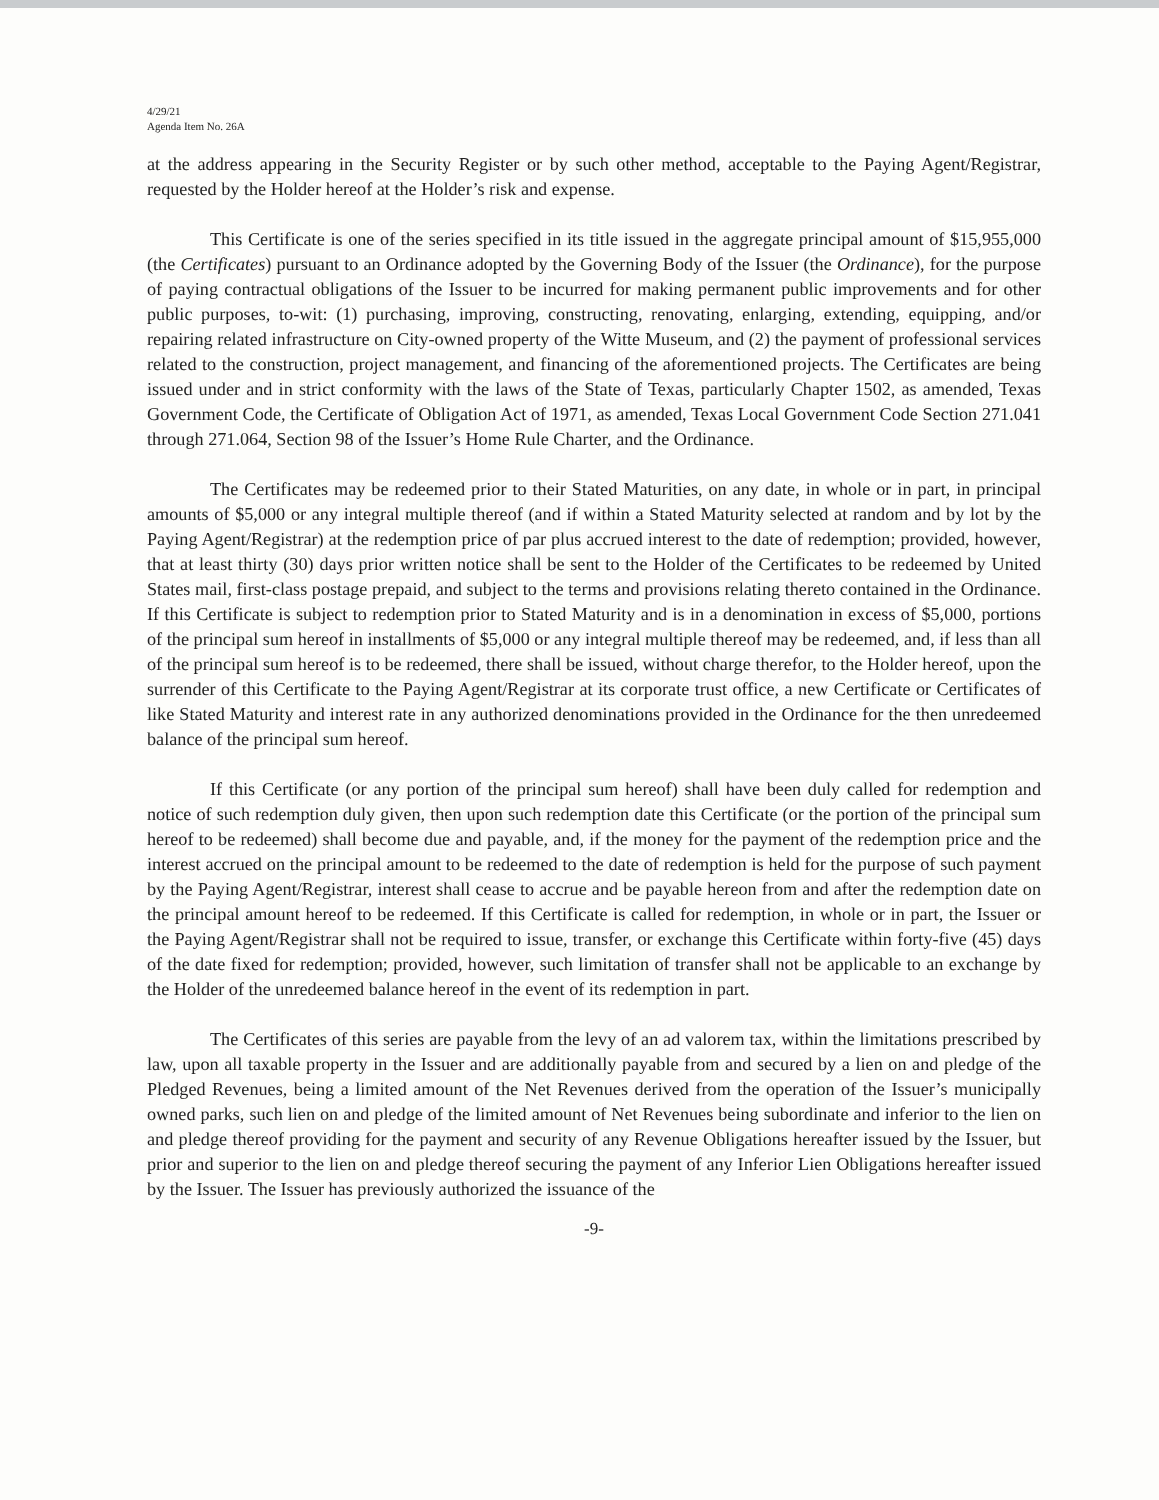4/29/21
Agenda Item No. 26A
at the address appearing in the Security Register or by such other method, acceptable to the Paying Agent/Registrar, requested by the Holder hereof at the Holder’s risk and expense.
This Certificate is one of the series specified in its title issued in the aggregate principal amount of $15,955,000 (the Certificates) pursuant to an Ordinance adopted by the Governing Body of the Issuer (the Ordinance), for the purpose of paying contractual obligations of the Issuer to be incurred for making permanent public improvements and for other public purposes, to-wit: (1) purchasing, improving, constructing, renovating, enlarging, extending, equipping, and/or repairing related infrastructure on City-owned property of the Witte Museum, and (2) the payment of professional services related to the construction, project management, and financing of the aforementioned projects. The Certificates are being issued under and in strict conformity with the laws of the State of Texas, particularly Chapter 1502, as amended, Texas Government Code, the Certificate of Obligation Act of 1971, as amended, Texas Local Government Code Section 271.041 through 271.064, Section 98 of the Issuer’s Home Rule Charter, and the Ordinance.
The Certificates may be redeemed prior to their Stated Maturities, on any date, in whole or in part, in principal amounts of $5,000 or any integral multiple thereof (and if within a Stated Maturity selected at random and by lot by the Paying Agent/Registrar) at the redemption price of par plus accrued interest to the date of redemption; provided, however, that at least thirty (30) days prior written notice shall be sent to the Holder of the Certificates to be redeemed by United States mail, first-class postage prepaid, and subject to the terms and provisions relating thereto contained in the Ordinance. If this Certificate is subject to redemption prior to Stated Maturity and is in a denomination in excess of $5,000, portions of the principal sum hereof in installments of $5,000 or any integral multiple thereof may be redeemed, and, if less than all of the principal sum hereof is to be redeemed, there shall be issued, without charge therefor, to the Holder hereof, upon the surrender of this Certificate to the Paying Agent/Registrar at its corporate trust office, a new Certificate or Certificates of like Stated Maturity and interest rate in any authorized denominations provided in the Ordinance for the then unredeemed balance of the principal sum hereof.
If this Certificate (or any portion of the principal sum hereof) shall have been duly called for redemption and notice of such redemption duly given, then upon such redemption date this Certificate (or the portion of the principal sum hereof to be redeemed) shall become due and payable, and, if the money for the payment of the redemption price and the interest accrued on the principal amount to be redeemed to the date of redemption is held for the purpose of such payment by the Paying Agent/Registrar, interest shall cease to accrue and be payable hereon from and after the redemption date on the principal amount hereof to be redeemed. If this Certificate is called for redemption, in whole or in part, the Issuer or the Paying Agent/Registrar shall not be required to issue, transfer, or exchange this Certificate within forty-five (45) days of the date fixed for redemption; provided, however, such limitation of transfer shall not be applicable to an exchange by the Holder of the unredeemed balance hereof in the event of its redemption in part.
The Certificates of this series are payable from the levy of an ad valorem tax, within the limitations prescribed by law, upon all taxable property in the Issuer and are additionally payable from and secured by a lien on and pledge of the Pledged Revenues, being a limited amount of the Net Revenues derived from the operation of the Issuer’s municipally owned parks, such lien on and pledge of the limited amount of Net Revenues being subordinate and inferior to the lien on and pledge thereof providing for the payment and security of any Revenue Obligations hereafter issued by the Issuer, but prior and superior to the lien on and pledge thereof securing the payment of any Inferior Lien Obligations hereafter issued by the Issuer. The Issuer has previously authorized the issuance of the
-9-